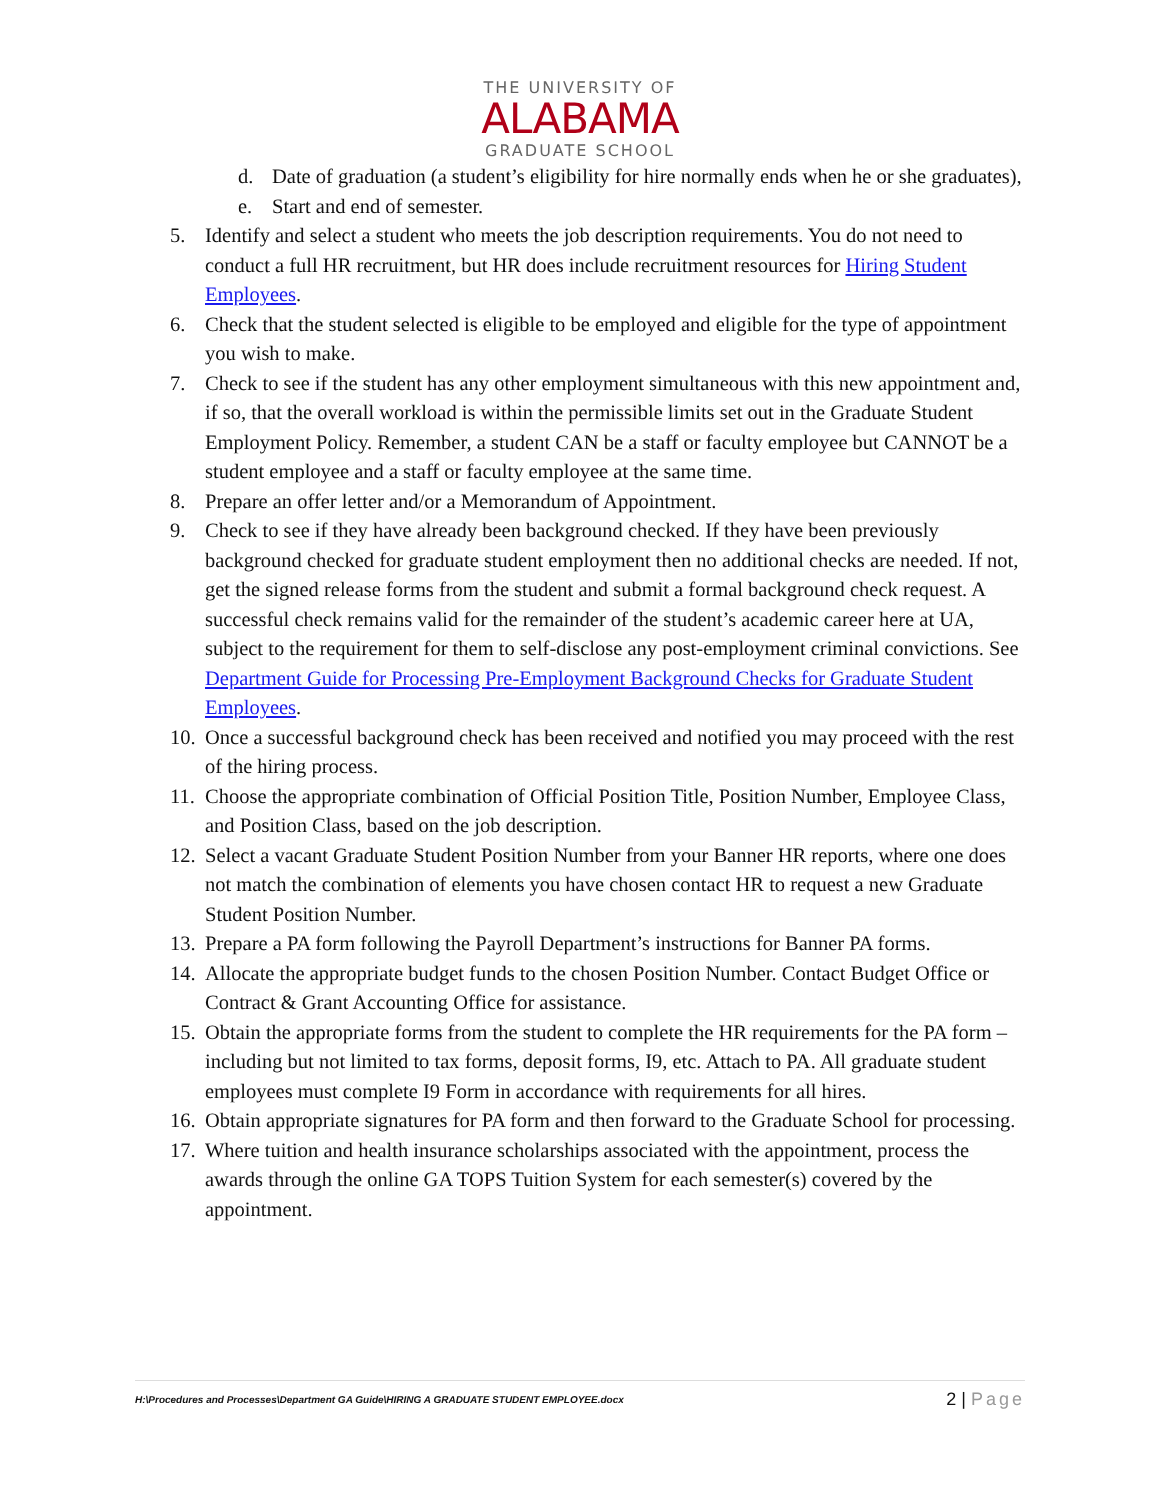THE UNIVERSITY OF
ALABAMA
GRADUATE SCHOOL
d. Date of graduation (a student’s eligibility for hire normally ends when he or she graduates),
e. Start and end of semester.
5. Identify and select a student who meets the job description requirements. You do not need to conduct a full HR recruitment, but HR does include recruitment resources for Hiring Student Employees.
6. Check that the student selected is eligible to be employed and eligible for the type of appointment you wish to make.
7. Check to see if the student has any other employment simultaneous with this new appointment and, if so, that the overall workload is within the permissible limits set out in the Graduate Student Employment Policy. Remember, a student CAN be a staff or faculty employee but CANNOT be a student employee and a staff or faculty employee at the same time.
8. Prepare an offer letter and/or a Memorandum of Appointment.
9. Check to see if they have already been background checked. If they have been previously background checked for graduate student employment then no additional checks are needed. If not, get the signed release forms from the student and submit a formal background check request. A successful check remains valid for the remainder of the student’s academic career here at UA, subject to the requirement for them to self-disclose any post-employment criminal convictions. See Department Guide for Processing Pre-Employment Background Checks for Graduate Student Employees.
10.
Once a successful background check has been received and notified you may proceed with the rest of the hiring process.
11.
Choose the appropriate combination of Official Position Title, Position Number, Employee Class, and Position Class, based on the job description.
12.
Select a vacant Graduate Student Position Number from your Banner HR reports, where one does not match the combination of elements you have chosen contact HR to request a new Graduate Student Position Number.
13.
Prepare a PA form following the Payroll Department’s instructions for Banner PA forms.
14.
Allocate the appropriate budget funds to the chosen Position Number. Contact Budget Office or Contract & Grant Accounting Office for assistance.
15.
Obtain the appropriate forms from the student to complete the HR requirements for the PA form – including but not limited to tax forms, deposit forms, I9, etc. Attach to PA. All graduate student employees must complete I9 Form in accordance with requirements for all hires.
16.
Obtain appropriate signatures for PA form and then forward to the Graduate School for processing.
17.
Where tuition and health insurance scholarships associated with the appointment, process the awards through the online GA TOPS Tuition System for each semester(s) covered by the appointment.
H:\Procedures and Processes\Department GA Guide\HIRING A GRADUATE STUDENT EMPLOYEE.docx
2 | Page